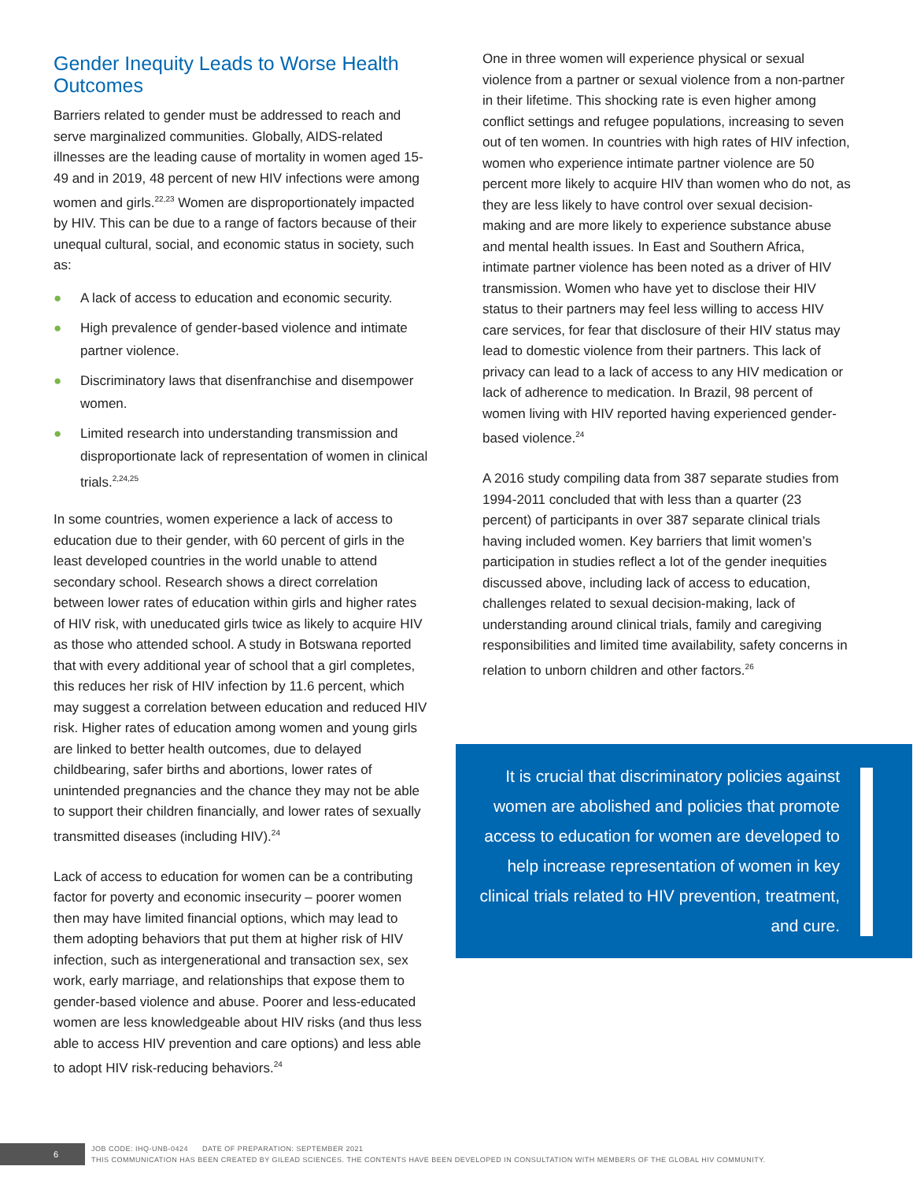Gender Inequity Leads to Worse Health Outcomes
Barriers related to gender must be addressed to reach and serve marginalized communities. Globally, AIDS-related illnesses are the leading cause of mortality in women aged 15-49 and in 2019, 48 percent of new HIV infections were among women and girls.<sup>22,23</sup> Women are disproportionately impacted by HIV. This can be due to a range of factors because of their unequal cultural, social, and economic status in society, such as:
● A lack of access to education and economic security.
● High prevalence of gender-based violence and intimate partner violence.
● Discriminatory laws that disenfranchise and disempower women.
● Limited research into understanding transmission and disproportionate lack of representation of women in clinical trials.<sup>2,24,25</sup>
In some countries, women experience a lack of access to education due to their gender, with 60 percent of girls in the least developed countries in the world unable to attend secondary school. Research shows a direct correlation between lower rates of education within girls and higher rates of HIV risk, with uneducated girls twice as likely to acquire HIV as those who attended school. A study in Botswana reported that with every additional year of school that a girl completes, this reduces her risk of HIV infection by 11.6 percent, which may suggest a correlation between education and reduced HIV risk. Higher rates of education among women and young girls are linked to better health outcomes, due to delayed childbearing, safer births and abortions, lower rates of unintended pregnancies and the chance they may not be able to support their children financially, and lower rates of sexually transmitted diseases (including HIV).<sup>24</sup>
Lack of access to education for women can be a contributing factor for poverty and economic insecurity – poorer women then may have limited financial options, which may lead to them adopting behaviors that put them at higher risk of HIV infection, such as intergenerational and transaction sex, sex work, early marriage, and relationships that expose them to gender-based violence and abuse. Poorer and less-educated women are less knowledgeable about HIV risks (and thus less able to access HIV prevention and care options) and less able to adopt HIV risk-reducing behaviors.<sup>24</sup>
One in three women will experience physical or sexual violence from a partner or sexual violence from a non-partner in their lifetime. This shocking rate is even higher among conflict settings and refugee populations, increasing to seven out of ten women. In countries with high rates of HIV infection, women who experience intimate partner violence are 50 percent more likely to acquire HIV than women who do not, as they are less likely to have control over sexual decision-making and are more likely to experience substance abuse and mental health issues. In East and Southern Africa, intimate partner violence has been noted as a driver of HIV transmission. Women who have yet to disclose their HIV status to their partners may feel less willing to access HIV care services, for fear that disclosure of their HIV status may lead to domestic violence from their partners. This lack of privacy can lead to a lack of access to any HIV medication or lack of adherence to medication. In Brazil, 98 percent of women living with HIV reported having experienced gender-based violence.<sup>24</sup>
A 2016 study compiling data from 387 separate studies from 1994-2011 concluded that with less than a quarter (23 percent) of participants in over 387 separate clinical trials having included women. Key barriers that limit women’s participation in studies reflect a lot of the gender inequities discussed above, including lack of access to education, challenges related to sexual decision-making, lack of understanding around clinical trials, family and caregiving responsibilities and limited time availability, safety concerns in relation to unborn children and other factors.<sup>26</sup>
It is crucial that discriminatory policies against women are abolished and policies that promote access to education for women are developed to help increase representation of women in key clinical trials related to HIV prevention, treatment, and cure.
6
JOB CODE: IHQ-UNB-0424 DATE OF PREPARATION: SEPTEMBER 2021
THIS COMMUNICATION HAS BEEN CREATED BY GILEAD SCIENCES. THE CONTENTS HAVE BEEN DEVELOPED IN CONSULTATION WITH MEMBERS OF THE GLOBAL HIV COMMUNITY.